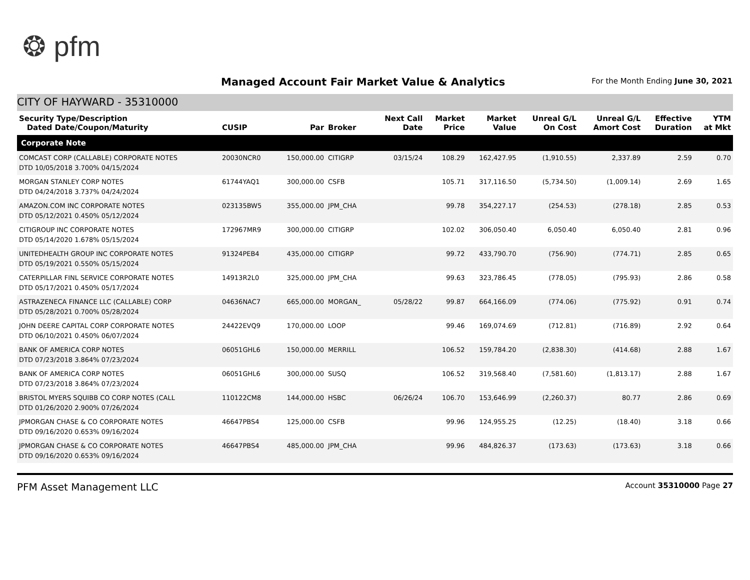❂ pfm
Managed Account Fair Market Value & Analytics
For the Month Ending June 30, 2021
CITY OF HAYWARD - 35310000
| Security Type/Description Dated Date/Coupon/Maturity | CUSIP | Par | Broker | Next Call Date | Market Price | Market Value | Unreal G/L On Cost | Unreal G/L Amort Cost | Effective Duration | YTM at Mkt |
| --- | --- | --- | --- | --- | --- | --- | --- | --- | --- | --- |
| Corporate Note | | | | | | | | | | |
| COMCAST CORP (CALLABLE) CORPORATE NOTES DTD 10/05/2018 3.700% 04/15/2024 | 20030NCR0 | 150,000.00 | CITIGRP | 03/15/24 | 108.29 | 162,427.95 | (1,910.55) | 2,337.89 | 2.59 | 0.70 |
| MORGAN STANLEY CORP NOTES DTD 04/24/2018 3.737% 04/24/2024 | 61744YAQ1 | 300,000.00 | CSFB | | 105.71 | 317,116.50 | (5,734.50) | (1,009.14) | 2.69 | 1.65 |
| AMAZON.COM INC CORPORATE NOTES DTD 05/12/2021 0.450% 05/12/2024 | 023135BW5 | 355,000.00 | JPM_CHA | | 99.78 | 354,227.17 | (254.53) | (278.18) | 2.85 | 0.53 |
| CITIGROUP INC CORPORATE NOTES DTD 05/14/2020 1.678% 05/15/2024 | 172967MR9 | 300,000.00 | CITIGRP | | 102.02 | 306,050.40 | 6,050.40 | 6,050.40 | 2.81 | 0.96 |
| UNITEDHEALTH GROUP INC CORPORATE NOTES DTD 05/19/2021 0.550% 05/15/2024 | 91324PEB4 | 435,000.00 | CITIGRP | | 99.72 | 433,790.70 | (756.90) | (774.71) | 2.85 | 0.65 |
| CATERPILLAR FINL SERVICE CORPORATE NOTES DTD 05/17/2021 0.450% 05/17/2024 | 14913R2L0 | 325,000.00 | JPM_CHA | | 99.63 | 323,786.45 | (778.05) | (795.93) | 2.86 | 0.58 |
| ASTRAZENECA FINANCE LLC (CALLABLE) CORP DTD 05/28/2021 0.700% 05/28/2024 | 04636NAC7 | 665,000.00 | MORGAN_ | 05/28/22 | 99.87 | 664,166.09 | (774.06) | (775.92) | 0.91 | 0.74 |
| JOHN DEERE CAPITAL CORP CORPORATE NOTES DTD 06/10/2021 0.450% 06/07/2024 | 24422EVQ9 | 170,000.00 | LOOP | | 99.46 | 169,074.69 | (712.81) | (716.89) | 2.92 | 0.64 |
| BANK OF AMERICA CORP NOTES DTD 07/23/2018 3.864% 07/23/2024 | 06051GHL6 | 150,000.00 | MERRILL | | 106.52 | 159,784.20 | (2,838.30) | (414.68) | 2.88 | 1.67 |
| BANK OF AMERICA CORP NOTES DTD 07/23/2018 3.864% 07/23/2024 | 06051GHL6 | 300,000.00 | SUSQ | | 106.52 | 319,568.40 | (7,581.60) | (1,813.17) | 2.88 | 1.67 |
| BRISTOL MYERS SQUIBB CO CORP NOTES (CALL DTD 01/26/2020 2.900% 07/26/2024 | 110122CM8 | 144,000.00 | HSBC | 06/26/24 | 106.70 | 153,646.99 | (2,260.37) | 80.77 | 2.86 | 0.69 |
| JPMORGAN CHASE & CO CORPORATE NOTES DTD 09/16/2020 0.653% 09/16/2024 | 46647PBS4 | 125,000.00 | CSFB | | 99.96 | 124,955.25 | (12.25) | (18.40) | 3.18 | 0.66 |
| JPMORGAN CHASE & CO CORPORATE NOTES DTD 09/16/2020 0.653% 09/16/2024 | 46647PBS4 | 485,000.00 | JPM_CHA | | 99.96 | 484,826.37 | (173.63) | (173.63) | 3.18 | 0.66 |
PFM Asset Management LLC Account 35310000 Page 27